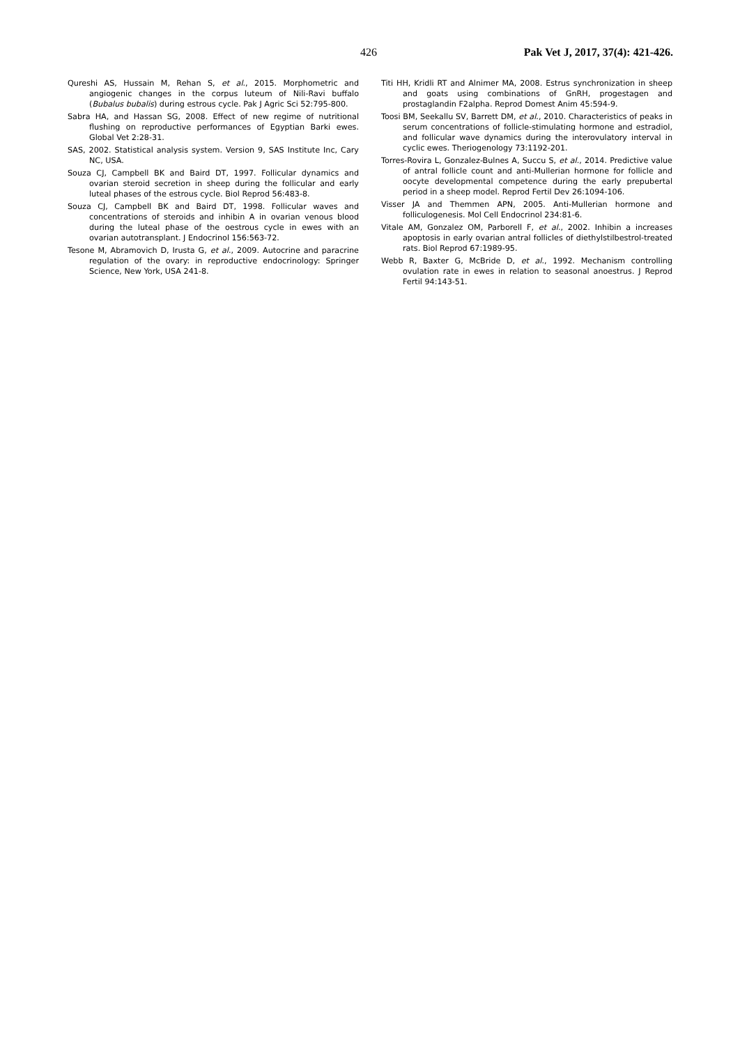426 Pak Vet J, 2017, 37(4): 421-426.
Qureshi AS, Hussain M, Rehan S, et al., 2015. Morphometric and angiogenic changes in the corpus luteum of Nili-Ravi buffalo (Bubalus bubalis) during estrous cycle. Pak J Agric Sci 52:795-800.
Sabra HA, and Hassan SG, 2008. Effect of new regime of nutritional flushing on reproductive performances of Egyptian Barki ewes. Global Vet 2:28-31.
SAS, 2002. Statistical analysis system. Version 9, SAS Institute Inc, Cary NC, USA.
Souza CJ, Campbell BK and Baird DT, 1997. Follicular dynamics and ovarian steroid secretion in sheep during the follicular and early luteal phases of the estrous cycle. Biol Reprod 56:483-8.
Souza CJ, Campbell BK and Baird DT, 1998. Follicular waves and concentrations of steroids and inhibin A in ovarian venous blood during the luteal phase of the oestrous cycle in ewes with an ovarian autotransplant. J Endocrinol 156:563-72.
Tesone M, Abramovich D, Irusta G, et al., 2009. Autocrine and paracrine regulation of the ovary: in reproductive endocrinology: Springer Science, New York, USA 241-8.
Titi HH, Kridli RT and Alnimer MA, 2008. Estrus synchronization in sheep and goats using combinations of GnRH, progestagen and prostaglandin F2alpha. Reprod Domest Anim 45:594-9.
Toosi BM, Seekallu SV, Barrett DM, et al., 2010. Characteristics of peaks in serum concentrations of follicle-stimulating hormone and estradiol, and follicular wave dynamics during the interovulatory interval in cyclic ewes. Theriogenology 73:1192-201.
Torres-Rovira L, Gonzalez-Bulnes A, Succu S, et al., 2014. Predictive value of antral follicle count and anti-Mullerian hormone for follicle and oocyte developmental competence during the early prepubertal period in a sheep model. Reprod Fertil Dev 26:1094-106.
Visser JA and Themmen APN, 2005. Anti-Mullerian hormone and folliculogenesis. Mol Cell Endocrinol 234:81-6.
Vitale AM, Gonzalez OM, Parborell F, et al., 2002. Inhibin a increases apoptosis in early ovarian antral follicles of diethylstilbestrol-treated rats. Biol Reprod 67:1989-95.
Webb R, Baxter G, McBride D, et al., 1992. Mechanism controlling ovulation rate in ewes in relation to seasonal anoestrus. J Reprod Fertil 94:143-51.